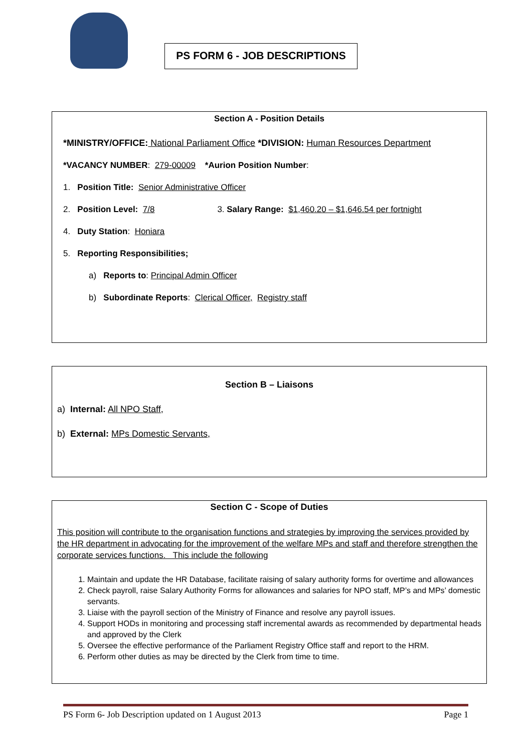PS FORM 6 - JOB DESCRIPTIONS
Section A - Position Details
*MINISTRY/OFFICE: National Parliament Office *DIVISION: Human Resources Department
*VACANCY NUMBER: 279-00009 *Aurion Position Number:
1. Position Title: Senior Administrative Officer
2. Position Level: 7/8 3. Salary Range: $1,460.20 – $1,646.54 per fortnight
4. Duty Station: Honiara
5. Reporting Responsibilities;
a) Reports to: Principal Admin Officer
b) Subordinate Reports: Clerical Officer, Registry staff
Section B – Liaisons
a) Internal: All NPO Staff,
b) External: MPs Domestic Servants,
Section C - Scope of Duties
This position will contribute to the organisation functions and strategies by improving the services provided by the HR department in advocating for the improvement of the welfare MPs and staff and therefore strengthen the corporate services functions. This include the following
1. Maintain and update the HR Database, facilitate raising of salary authority forms for overtime and allowances
2. Check payroll, raise Salary Authority Forms for allowances and salaries for NPO staff, MP’s and MPs’ domestic servants.
3. Liaise with the payroll section of the Ministry of Finance and resolve any payroll issues.
4. Support HODs in monitoring and processing staff incremental awards as recommended by departmental heads and approved by the Clerk
5. Oversee the effective performance of the Parliament Registry Office staff and report to the HRM.
6. Perform other duties as may be directed by the Clerk from time to time.
PS Form 6- Job Description updated on 1 August 2013 Page 1